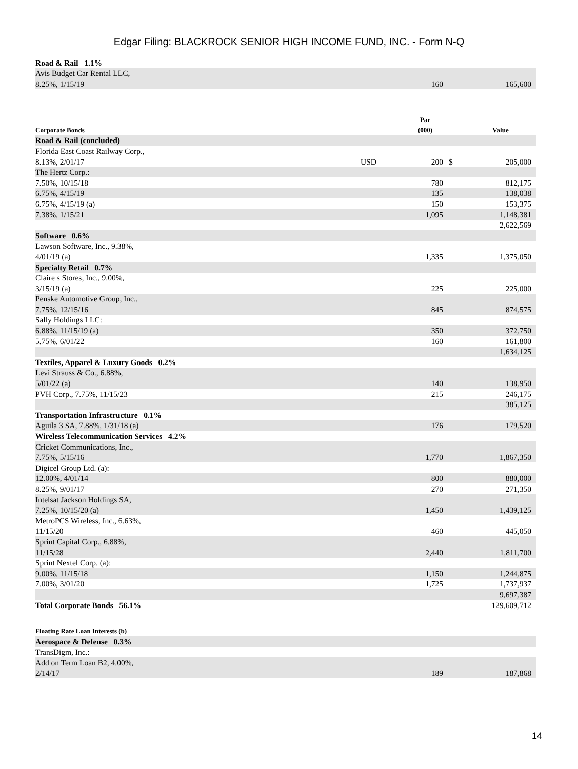Edgar Filing: BLACKROCK SENIOR HIGH INCOME FUND, INC. - Form N-Q
| Road & Rail 1.1% | | | | |
| Avis Budget Car Rental LLC, | | | | |
| 8.25%, 1/15/19 | | 160 | | 165,600 |
| Corporate Bonds | | Par (000) | | Value |
| Road & Rail (concluded) | | | | |
| Florida East Coast Railway Corp., | | | | |
| 8.13%, 2/01/17 | USD | 200 | $ | 205,000 |
| The Hertz Corp.: | | | | |
| 7.50%, 10/15/18 | | 780 | | 812,175 |
| 6.75%, 4/15/19 | | 135 | | 138,038 |
| 6.75%, 4/15/19 (a) | | 150 | | 153,375 |
| 7.38%, 1/15/21 | | 1,095 | | 1,148,381 |
| | | | | 2,622,569 |
| Software 0.6% | | | | |
| Lawson Software, Inc., 9.38%, | | | | |
| 4/01/19 (a) | | 1,335 | | 1,375,050 |
| Specialty Retail 0.7% | | | | |
| Claire s Stores, Inc., 9.00%, | | | | |
| 3/15/19 (a) | | 225 | | 225,000 |
| Penske Automotive Group, Inc., | | | | |
| 7.75%, 12/15/16 | | 845 | | 874,575 |
| Sally Holdings LLC: | | | | |
| 6.88%, 11/15/19 (a) | | 350 | | 372,750 |
| 5.75%, 6/01/22 | | 160 | | 161,800 |
| | | | | 1,634,125 |
| Textiles, Apparel & Luxury Goods 0.2% | | | | |
| Levi Strauss & Co., 6.88%, | | | | |
| 5/01/22 (a) | | 140 | | 138,950 |
| PVH Corp., 7.75%, 11/15/23 | | 215 | | 246,175 |
| | | | | 385,125 |
| Transportation Infrastructure 0.1% | | | | |
| Aguila 3 SA, 7.88%, 1/31/18 (a) | | 176 | | 179,520 |
| Wireless Telecommunication Services 4.2% | | | | |
| Cricket Communications, Inc., | | | | |
| 7.75%, 5/15/16 | | 1,770 | | 1,867,350 |
| Digicel Group Ltd. (a): | | | | |
| 12.00%, 4/01/14 | | 800 | | 880,000 |
| 8.25%, 9/01/17 | | 270 | | 271,350 |
| Intelsat Jackson Holdings SA, | | | | |
| 7.25%, 10/15/20 (a) | | 1,450 | | 1,439,125 |
| MetroPCS Wireless, Inc., 6.63%, | | | | |
| 11/15/20 | | 460 | | 445,050 |
| Sprint Capital Corp., 6.88%, | | | | |
| 11/15/28 | | 2,440 | | 1,811,700 |
| Sprint Nextel Corp. (a): | | | | |
| 9.00%, 11/15/18 | | 1,150 | | 1,244,875 |
| 7.00%, 3/01/20 | | 1,725 | | 1,737,937 |
| | | | | 9,697,387 |
| Total Corporate Bonds 56.1% | | | | 129,609,712 |
| Floating Rate Loan Interests (b) | | | | |
| Aerospace & Defense 0.3% | | | | |
| TransDigm, Inc.: | | | | |
| Add on Term Loan B2, 4.00%, | | | | |
| 2/14/17 | | 189 | | 187,868 |
14